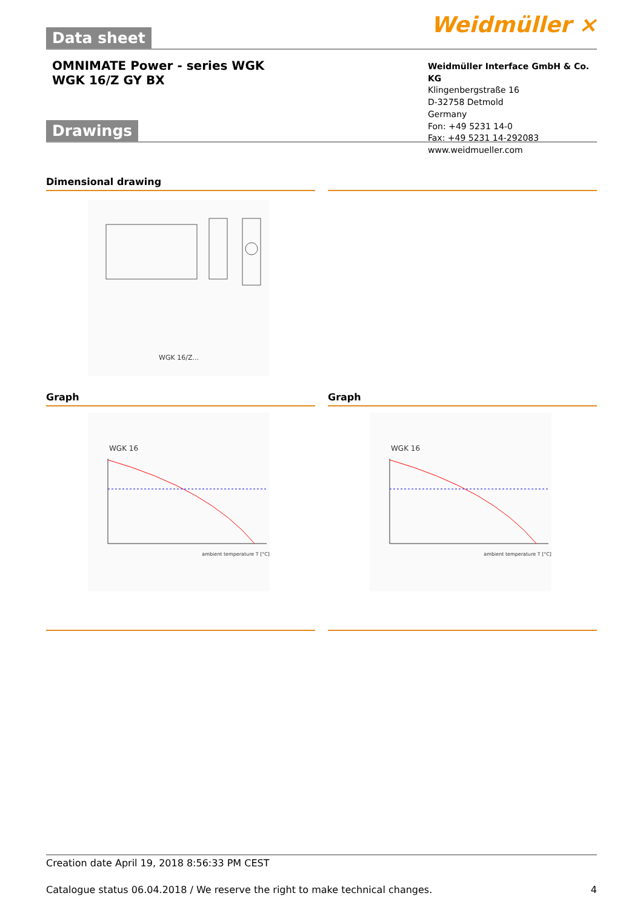Weidmüller ⨯
Data sheet
OMNIMATE Power - series WGK
WGK 16/Z GY BX
Weidmüller Interface GmbH & Co. KG
Klingenbergstraße 16
D-32758 Detmold
Germany
Fon: +49 5231 14-0
Fax: +49 5231 14-292083
www.weidmueller.com
Drawings
Dimensional drawing
WGK 16/Z...
Graph Graph
WGK 16
ambient temperature T [°C]
WGK 16
ambient temperature T [°C]
Creation date April 19, 2018 8:56:33 PM CEST
Catalogue status 06.04.2018 / We reserve the right to make technical changes. 4